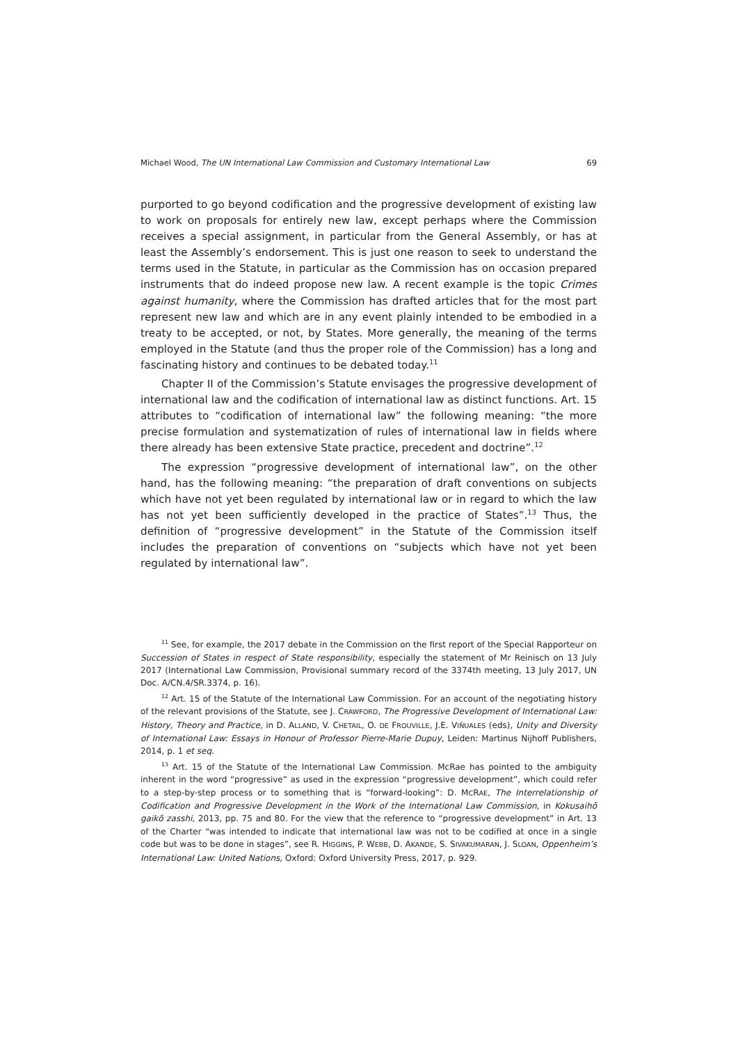Michael Wood, The UN International Law Commission and Customary International Law 69
purported to go beyond codification and the progressive development of existing law to work on proposals for entirely new law, except perhaps where the Commission receives a special assignment, in particular from the General Assembly, or has at least the Assembly’s endorsement. This is just one reason to seek to understand the terms used in the Statute, in particular as the Commission has on occasion prepared instruments that do indeed propose new law. A recent example is the topic Crimes against humanity, where the Commission has drafted articles that for the most part represent new law and which are in any event plainly intended to be embodied in a treaty to be accepted, or not, by States. More generally, the meaning of the terms employed in the Statute (and thus the proper role of the Commission) has a long and fascinating history and continues to be debated today.<sup>11</sup>
Chapter II of the Commission’s Statute envisages the progressive development of international law and the codification of international law as distinct functions. Art. 15 attributes to “codification of international law” the following meaning: “the more precise formulation and systematization of rules of international law in fields where there already has been extensive State practice, precedent and doctrine”.<sup>12</sup>
The expression “progressive development of international law”, on the other hand, has the following meaning: “the preparation of draft conventions on subjects which have not yet been regulated by international law or in regard to which the law has not yet been sufficiently developed in the practice of States”.<sup>13</sup> Thus, the definition of “progressive development” in the Statute of the Commission itself includes the preparation of conventions on “subjects which have not yet been regulated by international law”.
<sup>11</sup> See, for example, the 2017 debate in the Commission on the first report of the Special Rapporteur on Succession of States in respect of State responsibility, especially the statement of Mr Reinisch on 13 July 2017 (International Law Commission, Provisional summary record of the 3374th meeting, 13 July 2017, UN Doc. A/CN.4/SR.3374, p. 16).
<sup>12</sup> Art. 15 of the Statute of the International Law Commission. For an account of the negotiating history of the relevant provisions of the Statute, see J. CRAWFORD, The Progressive Development of International Law: History, Theory and Practice, in D. ALLAND, V. CHETAIL, O. DE FROUVILLE, J.E. VIÑUALES (eds), Unity and Diversity of International Law: Essays in Honour of Professor Pierre-Marie Dupuy, Leiden: Martinus Nijhoff Publishers, 2014, p. 1 et seq.
<sup>13</sup> Art. 15 of the Statute of the International Law Commission. McRae has pointed to the ambiguity inherent in the word “progressive” as used in the expression “progressive development”, which could refer to a step-by-step process or to something that is “forward-looking”: D. MCRAE, The Interrelationship of Codification and Progressive Development in the Work of the International Law Commission, in Kokusaihō gaikō zasshi, 2013, pp. 75 and 80. For the view that the reference to “progressive development” in Art. 13 of the Charter “was intended to indicate that international law was not to be codified at once in a single code but was to be done in stages”, see R. HIGGINS, P. WEBB, D. AKANDE, S. SIVAKUMARAN, J. SLOAN, Oppenheim’s International Law: United Nations, Oxford: Oxford University Press, 2017, p. 929.